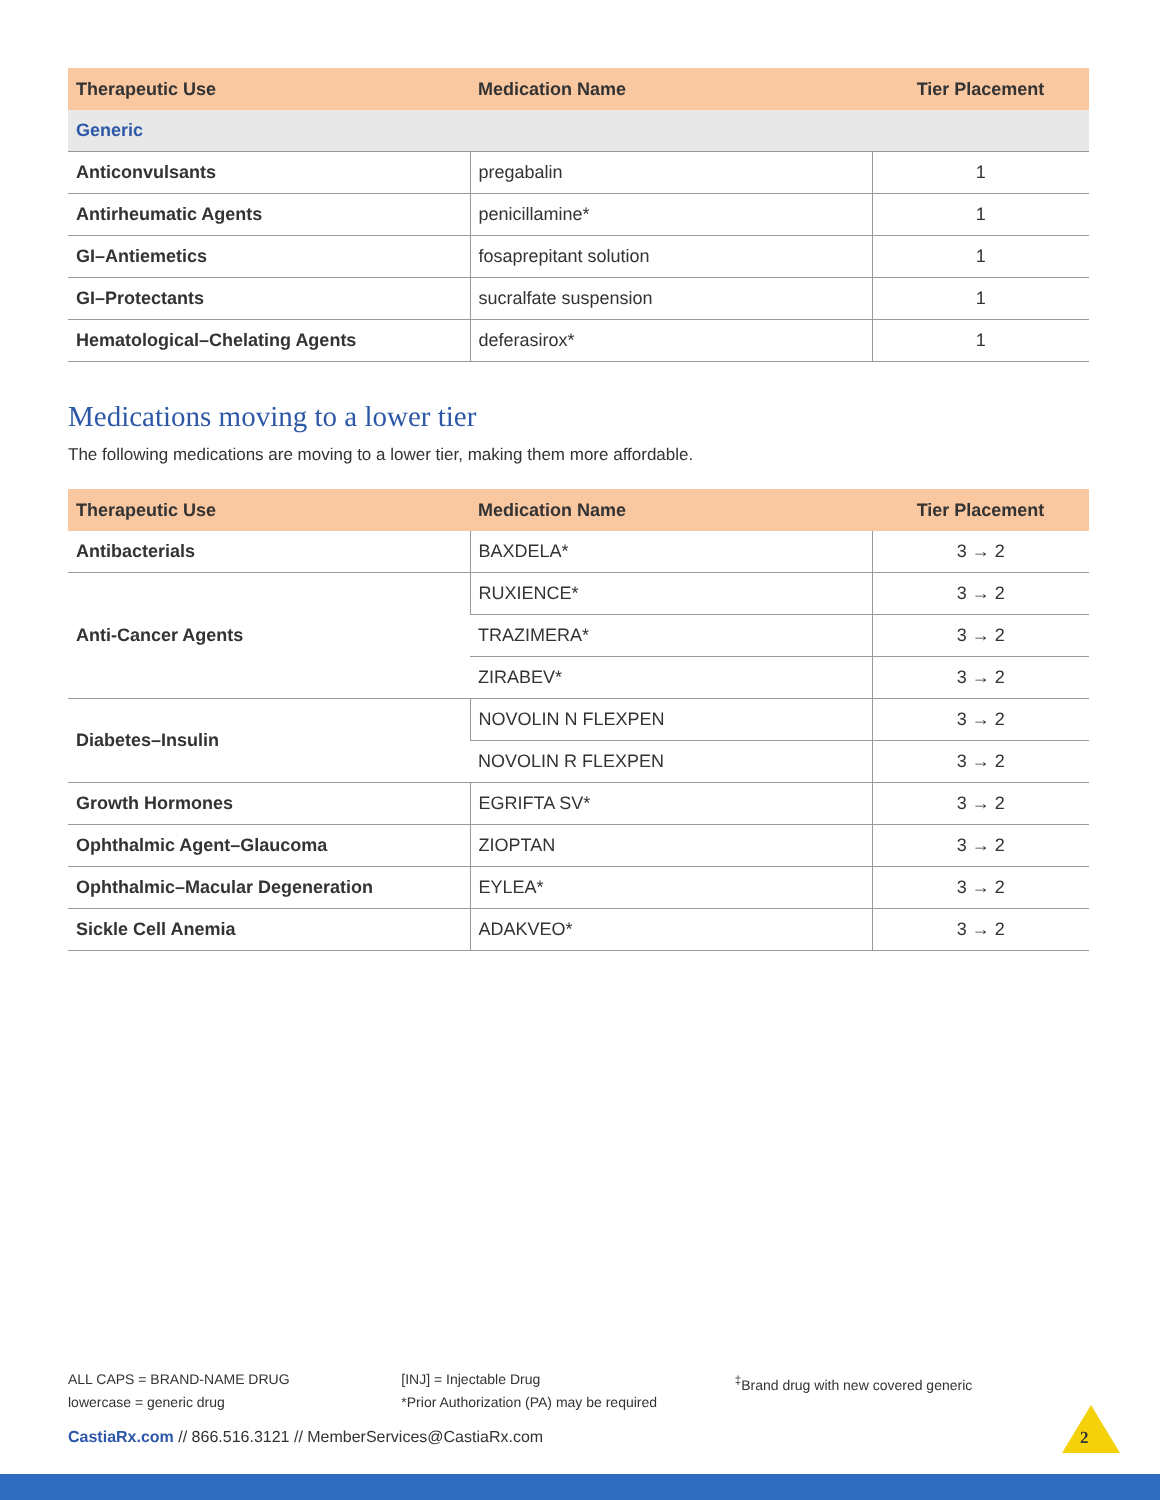| Therapeutic Use | Medication Name | Tier Placement |
| --- | --- | --- |
| Generic | | |
| Anticonvulsants | pregabalin | 1 |
| Antirheumatic Agents | penicillamine* | 1 |
| GI–Antiemetics | fosaprepitant solution | 1 |
| GI–Protectants | sucralfate suspension | 1 |
| Hematological–Chelating Agents | deferasirox* | 1 |
Medications moving to a lower tier
The following medications are moving to a lower tier, making them more affordable.
| Therapeutic Use | Medication Name | Tier Placement |
| --- | --- | --- |
| Antibacterials | BAXDELA* | 3 → 2 |
| Anti-Cancer Agents | RUXIENCE* | 3 → 2 |
| | TRAZIMERA* | 3 → 2 |
| | ZIRABEV* | 3 → 2 |
| Diabetes–Insulin | NOVOLIN N FLEXPEN | 3 → 2 |
| | NOVOLIN R FLEXPEN | 3 → 2 |
| Growth Hormones | EGRIFTA SV* | 3 → 2 |
| Ophthalmic Agent–Glaucoma | ZIOPTAN | 3 → 2 |
| Ophthalmic–Macular Degeneration | EYLEA* | 3 → 2 |
| Sickle Cell Anemia | ADAKVEO* | 3 → 2 |
ALL CAPS = BRAND-NAME DRUG
lowercase = generic drug
[INJ] = Injectable Drug
*Prior Authorization (PA) may be required
<sup>‡</sup> Brand drug with new covered generic
CastiaRx.com // 866.516.3121 // MemberServices@CastiaRx.com
2